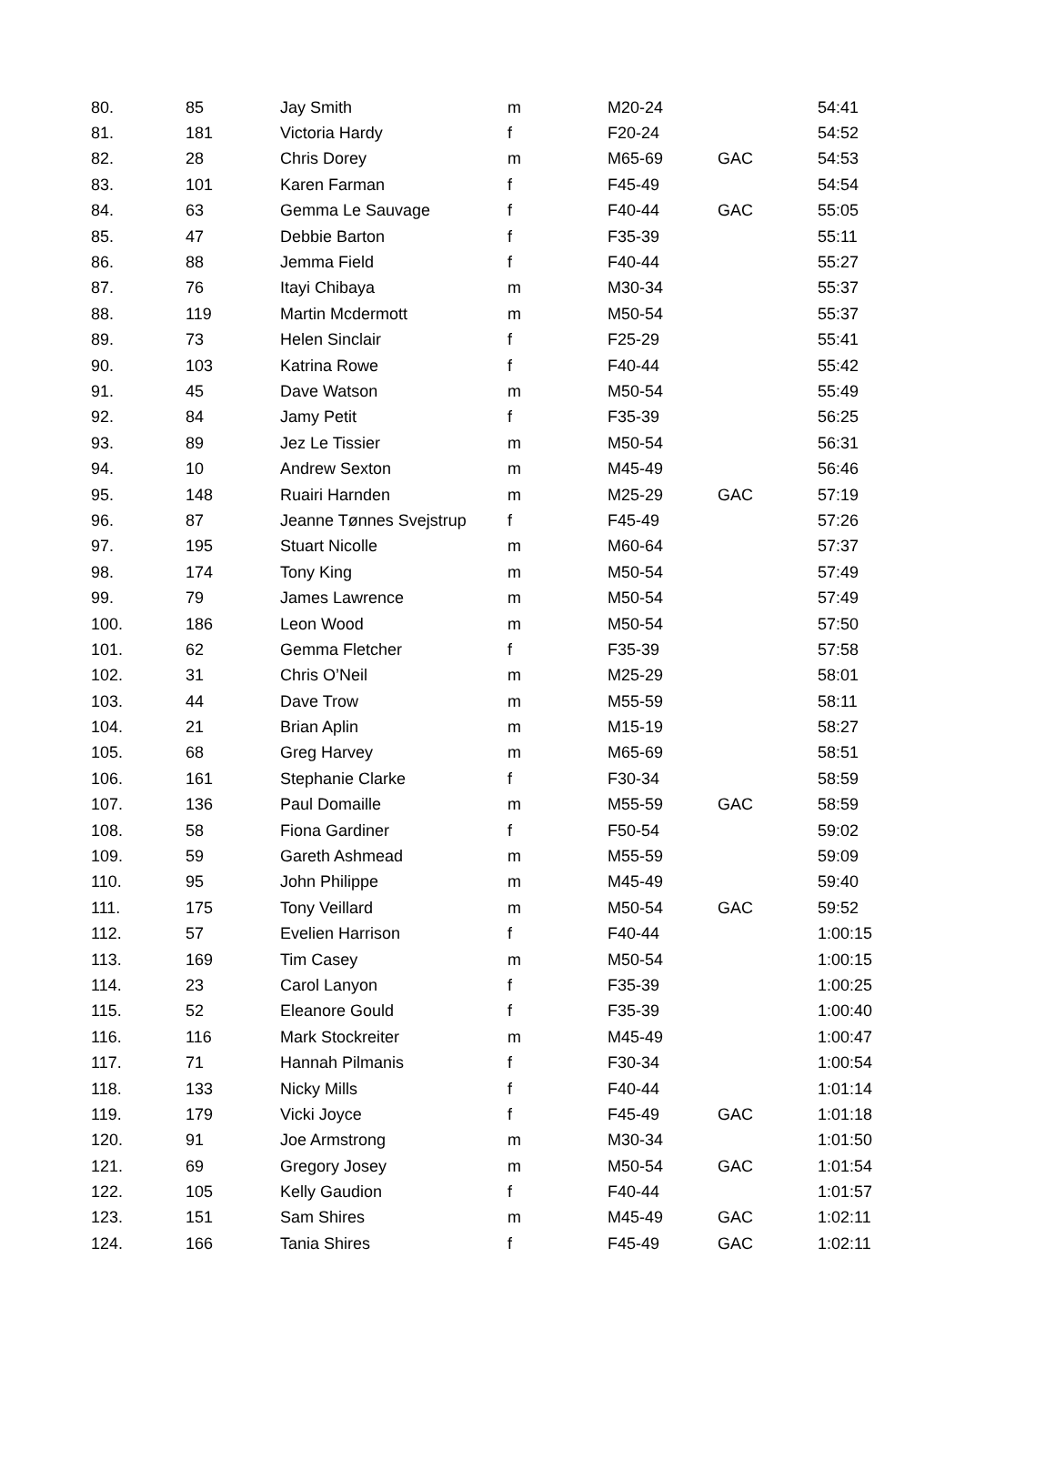| 80. | 85 | Jay Smith | m | M20-24 | | 54:41 |
| 81. | 181 | Victoria Hardy | f | F20-24 | | 54:52 |
| 82. | 28 | Chris Dorey | m | M65-69 | GAC | 54:53 |
| 83. | 101 | Karen Farman | f | F45-49 | | 54:54 |
| 84. | 63 | Gemma Le Sauvage | f | F40-44 | GAC | 55:05 |
| 85. | 47 | Debbie Barton | f | F35-39 | | 55:11 |
| 86. | 88 | Jemma Field | f | F40-44 | | 55:27 |
| 87. | 76 | Itayi Chibaya | m | M30-34 | | 55:37 |
| 88. | 119 | Martin Mcdermott | m | M50-54 | | 55:37 |
| 89. | 73 | Helen Sinclair | f | F25-29 | | 55:41 |
| 90. | 103 | Katrina Rowe | f | F40-44 | | 55:42 |
| 91. | 45 | Dave Watson | m | M50-54 | | 55:49 |
| 92. | 84 | Jamy Petit | f | F35-39 | | 56:25 |
| 93. | 89 | Jez Le Tissier | m | M50-54 | | 56:31 |
| 94. | 10 | Andrew Sexton | m | M45-49 | | 56:46 |
| 95. | 148 | Ruairi Harnden | m | M25-29 | GAC | 57:19 |
| 96. | 87 | Jeanne Tønnes Svejstrup | f | F45-49 | | 57:26 |
| 97. | 195 | Stuart Nicolle | m | M60-64 | | 57:37 |
| 98. | 174 | Tony King | m | M50-54 | | 57:49 |
| 99. | 79 | James Lawrence | m | M50-54 | | 57:49 |
| 100. | 186 | Leon Wood | m | M50-54 | | 57:50 |
| 101. | 62 | Gemma Fletcher | f | F35-39 | | 57:58 |
| 102. | 31 | Chris O’Neil | m | M25-29 | | 58:01 |
| 103. | 44 | Dave Trow | m | M55-59 | | 58:11 |
| 104. | 21 | Brian Aplin | m | M15-19 | | 58:27 |
| 105. | 68 | Greg Harvey | m | M65-69 | | 58:51 |
| 106. | 161 | Stephanie Clarke | f | F30-34 | | 58:59 |
| 107. | 136 | Paul Domaille | m | M55-59 | GAC | 58:59 |
| 108. | 58 | Fiona Gardiner | f | F50-54 | | 59:02 |
| 109. | 59 | Gareth Ashmead | m | M55-59 | | 59:09 |
| 110. | 95 | John Philippe | m | M45-49 | | 59:40 |
| 111. | 175 | Tony Veillard | m | M50-54 | GAC | 59:52 |
| 112. | 57 | Evelien Harrison | f | F40-44 | | 1:00:15 |
| 113. | 169 | Tim Casey | m | M50-54 | | 1:00:15 |
| 114. | 23 | Carol Lanyon | f | F35-39 | | 1:00:25 |
| 115. | 52 | Eleanore Gould | f | F35-39 | | 1:00:40 |
| 116. | 116 | Mark Stockreiter | m | M45-49 | | 1:00:47 |
| 117. | 71 | Hannah Pilmanis | f | F30-34 | | 1:00:54 |
| 118. | 133 | Nicky Mills | f | F40-44 | | 1:01:14 |
| 119. | 179 | Vicki Joyce | f | F45-49 | GAC | 1:01:18 |
| 120. | 91 | Joe Armstrong | m | M30-34 | | 1:01:50 |
| 121. | 69 | Gregory Josey | m | M50-54 | GAC | 1:01:54 |
| 122. | 105 | Kelly Gaudion | f | F40-44 | | 1:01:57 |
| 123. | 151 | Sam Shires | m | M45-49 | GAC | 1:02:11 |
| 124. | 166 | Tania Shires | f | F45-49 | GAC | 1:02:11 |